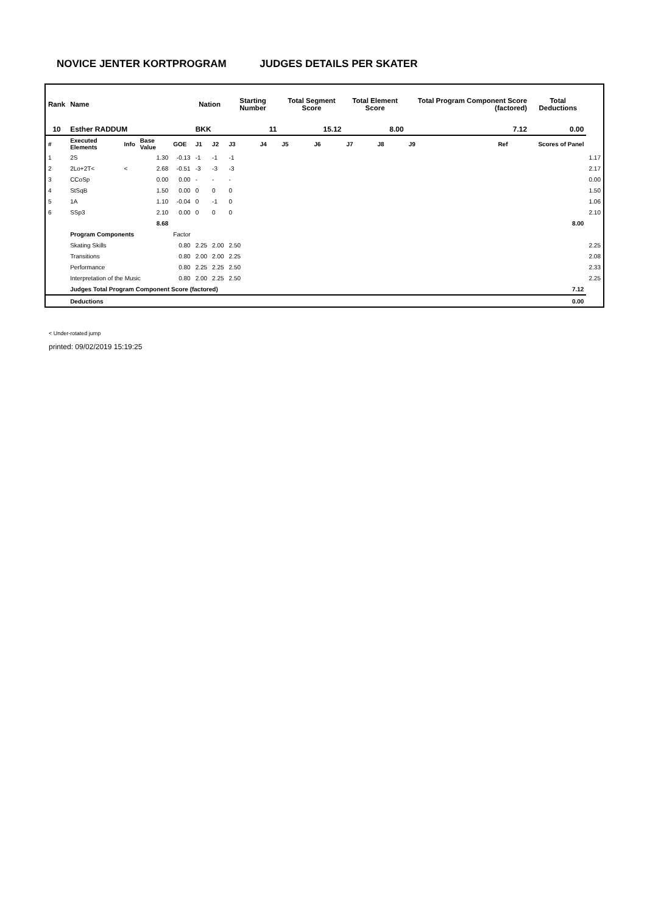NOVICE JENTER KORTPROGRAM JUDGES DETAILS PER SKATER
| Rank | Name | | | | Nation | | Starting Number | | Total Segment Score | | Total Element Score | | Total Program Component Score (factored) | | | Total Deductions | |
| --- | --- | --- | --- | --- | --- | --- | --- | --- | --- | --- | --- | --- | --- | --- | --- | --- | --- |
| 10 | Esther RADDUM | | | | BKK | | 11 | | 15.12 | | 8.00 | | 7.12 | | | 0.00 | |
| # | Executed Elements | Info | Base Value | GOE | J1 | J2 | J3 | J4 | J5 | J6 | J7 | J8 | J9 | Ref | | Scores of Panel | |
| 1 | 2S | | 1.30 | -0.13 | -1 | -1 | -1 | | | | | | | | | | 1.17 |
| 2 | 2Lo+2T< | < | 2.68 | -0.51 | -3 | -3 | -3 | | | | | | | | | | 2.17 |
| 3 | CCoSp | | 0.00 | 0.00 | - | - | - | | | | | | | | | | 0.00 |
| 4 | StSqB | | 1.50 | 0.00 | 0 | 0 | 0 | | | | | | | | | | 1.50 |
| 5 | 1A | | 1.10 | -0.04 | 0 | -1 | 0 | | | | | | | | | | 1.06 |
| 6 | SSp3 | | 2.10 | 0.00 | 0 | 0 | 0 | | | | | | | | | | 2.10 |
| | | | 8.68 | | | | | | | | | | | | | 8.00 | |
| | Program Components | | | Factor | | | | | | | | | | | | | |
| | Skating Skills | | | 0.80 | 2.25 | 2.00 | 2.50 | | | | | | | | | | 2.25 |
| | Transitions | | | 0.80 | 2.00 | 2.00 | 2.25 | | | | | | | | | | 2.08 |
| | Performance | | | 0.80 | 2.25 | 2.25 | 2.50 | | | | | | | | | | 2.33 |
| | Interpretation of the Music | | | 0.80 | 2.00 | 2.25 | 2.50 | | | | | | | | | | 2.25 |
| | Judges Total Program Component Score (factored) | | | | | | | | | | | | | | | 7.12 | |
| | Deductions | | | | | | | | | | | | | | | 0.00 | |
< Under-rotated jump
printed: 09/02/2019 15:19:25